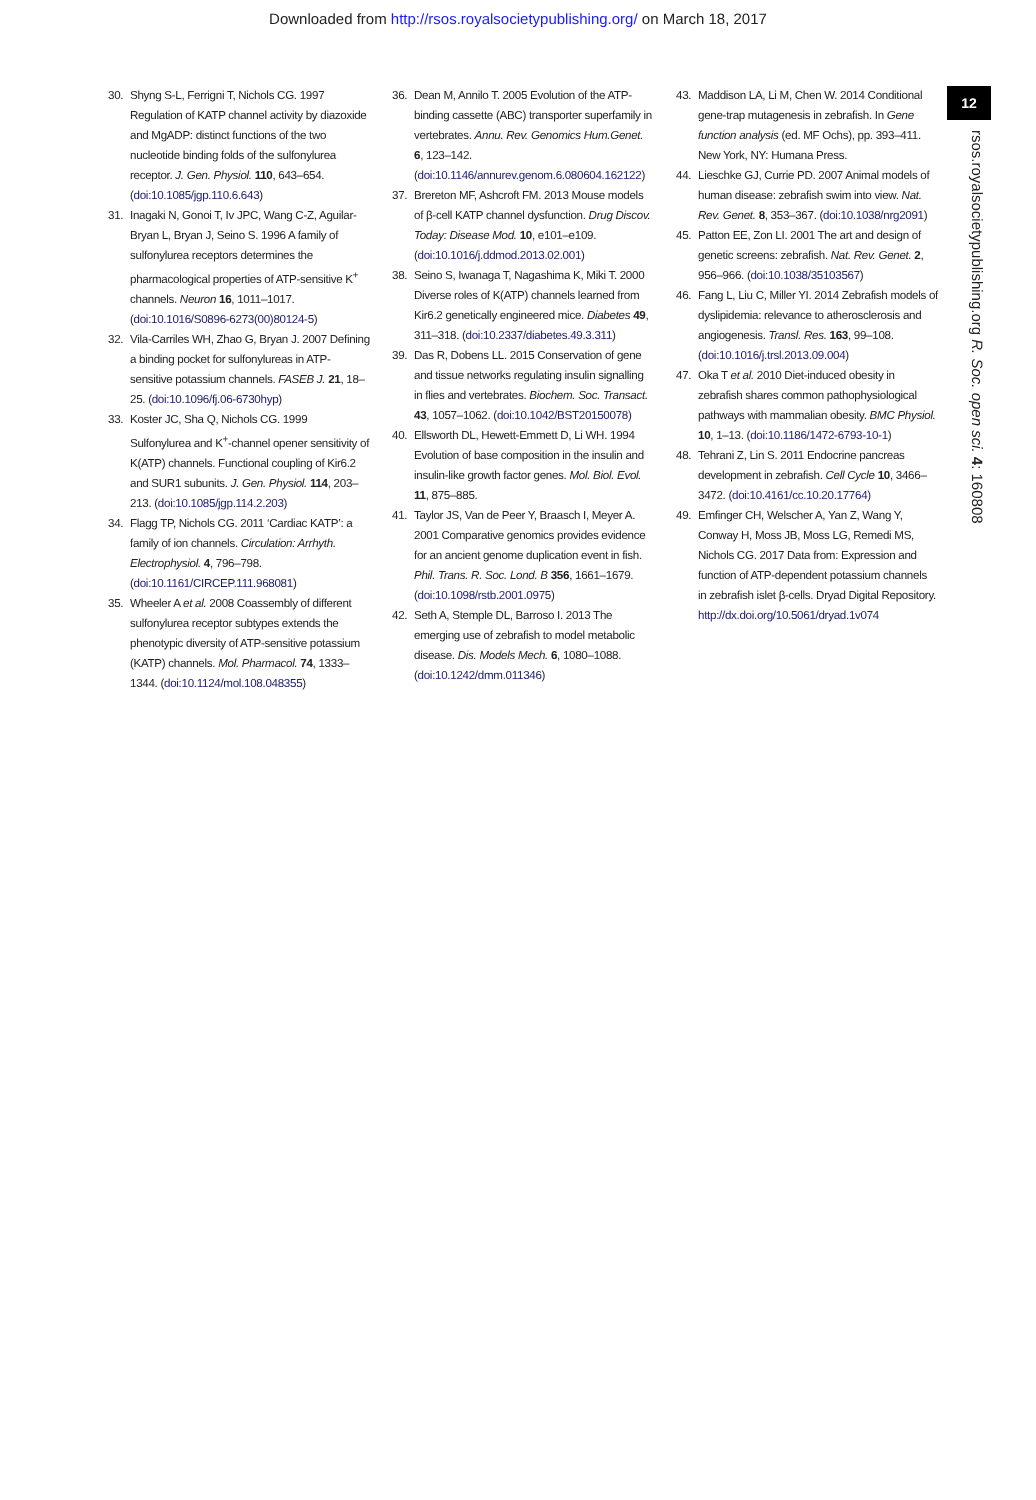Downloaded from http://rsos.royalsocietypublishing.org/ on March 18, 2017
12
rsos.royalsocietypublishing.org R. Soc. open sci. 4: 160808
30. Shyng S-L, Ferrigni T, Nichols CG. 1997 Regulation of KATP channel activity by diazoxide and MgADP: distinct functions of the two nucleotide binding folds of the sulfonylurea receptor. J. Gen. Physiol. 110, 643–654. (doi:10.1085/jgp.110.6.643)
31. Inagaki N, Gonoi T, Iv JPC, Wang C-Z, Aguilar-Bryan L, Bryan J, Seino S. 1996 A family of sulfonylurea receptors determines the pharmacological properties of ATP-sensitive K<sup>+</sup> channels. Neuron 16, 1011–1017. (doi:10.1016/S0896-6273(00)80124-5)
32. Vila-Carriles WH, Zhao G, Bryan J. 2007 Defining a binding pocket for sulfonylureas in ATP-sensitive potassium channels. FASEB J. 21, 18–25. (doi:10.1096/fj.06-6730hyp)
33. Koster JC, Sha Q, Nichols CG. 1999 Sulfonylurea and K<sup>+</sup>-channel opener sensitivity of K(ATP) channels. Functional coupling of Kir6.2 and SUR1 subunits. J. Gen. Physiol. 114, 203–213. (doi:10.1085/jgp.114.2.203)
34. Flagg TP, Nichols CG. 2011 ‘Cardiac KATP’: a family of ion channels. Circulation: Arrhyth. Electrophysiol. 4, 796–798. (doi:10.1161/CIRCEP.111.968081)
35. Wheeler A et al. 2008 Coassembly of different sulfonylurea receptor subtypes extends the phenotypic diversity of ATP-sensitive potassium (KATP) channels. Mol. Pharmacol. 74, 1333–1344. (doi:10.1124/mol.108.048355)
36. Dean M, Annilo T. 2005 Evolution of the ATP-binding cassette (ABC) transporter superfamily in vertebrates. Annu. Rev. Genomics Hum.Genet. 6, 123–142. (doi:10.1146/annurev.genom.6.080604.162122)
37. Brereton MF, Ashcroft FM. 2013 Mouse models of β-cell KATP channel dysfunction. Drug Discov. Today: Disease Mod. 10, e101–e109. (doi:10.1016/j.ddmod.2013.02.001)
38. Seino S, Iwanaga T, Nagashima K, Miki T. 2000 Diverse roles of K(ATP) channels learned from Kir6.2 genetically engineered mice. Diabetes 49, 311–318. (doi:10.2337/diabetes.49.3.311)
39. Das R, Dobens LL. 2015 Conservation of gene and tissue networks regulating insulin signalling in flies and vertebrates. Biochem. Soc. Transact. 43, 1057–1062. (doi:10.1042/BST20150078)
40. Ellsworth DL, Hewett-Emmett D, Li WH. 1994 Evolution of base composition in the insulin and insulin-like growth factor genes. Mol. Biol. Evol. 11, 875–885.
41. Taylor JS, Van de Peer Y, Braasch I, Meyer A. 2001 Comparative genomics provides evidence for an ancient genome duplication event in fish. Phil. Trans. R. Soc. Lond. B 356, 1661–1679. (doi:10.1098/rstb.2001.0975)
42. Seth A, Stemple DL, Barroso I. 2013 The emerging use of zebrafish to model metabolic disease. Dis. Models Mech. 6, 1080–1088. (doi:10.1242/dmm.011346)
43. Maddison LA, Li M, Chen W. 2014 Conditional gene-trap mutagenesis in zebrafish. In Gene function analysis (ed. MF Ochs), pp. 393–411. New York, NY: Humana Press.
44. Lieschke GJ, Currie PD. 2007 Animal models of human disease: zebrafish swim into view. Nat. Rev. Genet. 8, 353–367. (doi:10.1038/nrg2091)
45. Patton EE, Zon LI. 2001 The art and design of genetic screens: zebrafish. Nat. Rev. Genet. 2, 956–966. (doi:10.1038/35103567)
46. Fang L, Liu C, Miller YI. 2014 Zebrafish models of dyslipidemia: relevance to atherosclerosis and angiogenesis. Transl. Res. 163, 99–108. (doi:10.1016/j.trsl.2013.09.004)
47. Oka T et al. 2010 Diet-induced obesity in zebrafish shares common pathophysiological pathways with mammalian obesity. BMC Physiol. 10, 1–13. (doi:10.1186/1472-6793-10-1)
48. Tehrani Z, Lin S. 2011 Endocrine pancreas development in zebrafish. Cell Cycle 10, 3466–3472. (doi:10.4161/cc.10.20.17764)
49. Emfinger CH, Welscher A, Yan Z, Wang Y, Conway H, Moss JB, Moss LG, Remedi MS, Nichols CG. 2017 Data from: Expression and function of ATP-dependent potassium channels in zebrafish islet β-cells. Dryad Digital Repository. http://dx.doi.org/10.5061/dryad.1v074